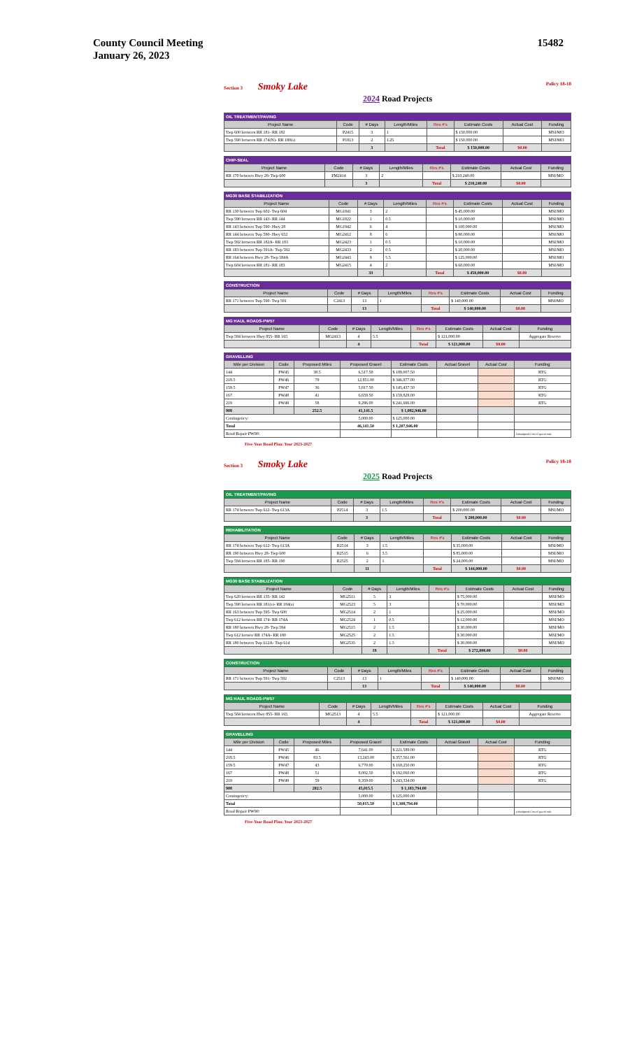County Council Meeting
January 26, 2023
15482
Section 3 Smoky Lake Policy 18-18
2024 Road Projects
| OIL TREATMENT/PAVING | | | | | | | |
| --- | --- | --- | --- | --- | --- | --- | --- |
| Project Name | Code | # Days | Length/Miles | Res #'s | Estimate Costs | Actual Cost | Funding |
| Twp 600 between RR 181- RR 182 | P2415 | 3 | 1 | | $ 150,000.00 | | MSI/MO |
| Twp 590 between RR 174(N)- RR 180(s) | P1813 | 2 | 1.25 | | $ 150,000.00 | | MSI/MO |
| | | 3 | | Total | $ 150,000.00 | $0.00 | |
| CHIP-SEAL | | | | | | | |
| --- | --- | --- | --- | --- | --- | --- | --- |
| Project Name | Code | # Days | Length/Miles | Res #'s | Estimate Costs | Actual Cost | Funding |
| RR 170 between Hwy 28- Twp 600 | FM2414 | 3 | 2 | | $ 210,240.00 | | MSI/MO |
| | | 3 | | Total | $ 210,240.00 | $0.00 | |
| MG30 BASE STABILIZATION | | | | | | | |
| --- | --- | --- | --- | --- | --- | --- | --- |
| Project Name | Code | # Days | Length/Miles | Res #'s | Estimate Costs | Actual Cost | Funding |
| RR 130 between Twp 602- Twp 604 | MG1841 | 3 | 2 | | $ 45,000.00 | | MSI/MO |
| Twp 590 between RR 143- RR 144 | MG1822 | 1 | 0.5 | | $ 10,000.00 | | MSI/MO |
| RR 143 between Twp 590- Hwy 28 | MG1942 | 6 | 4 | | $ 100,000.00 | | MSI/MO |
| RR 144 between Twp 590- Hwy 652 | MG2412 | 8 | 6 | | $ 80,000.00 | | MSI/MO |
| Twp 592 between RR 182A- RR 183 | MG2423 | 1 | 0.5 | | $ 10,000.00 | | MSI/MO |
| RR 183 between Twp 591A- Twp 592 | MG2433 | 2 | 0.5 | | $ 20,000.00 | | MSI/MO |
| RR 164 between Hwy 28- Twp 584A | MG2443 | 8 | 5.5 | | $ 125,000.00 | | MSI/MO |
| Twp 604 between RR 181- RR 183 | MG2415 | 4 | 2 | | $ 60,000.00 | | MSI/MO |
| | | 33 | | Total | $ 450,000.00 | $0.00 | |
| CONSTRUCTION | | | | | | | |
| --- | --- | --- | --- | --- | --- | --- | --- |
| Project Name | Code | # Days | Length/Miles | Res #'s | Estimate Costs | Actual Cost | Funding |
| RR 171 between Twp 590- Twp 591 | C2413 | 13 | 1 | | $ 140,000.00 | | MSI/MO |
| | | 13 | | Total | $ 140,000.00 | $0.00 | |
| MG HAUL ROADS-PW57 | | | | | | | |
| --- | --- | --- | --- | --- | --- | --- | --- |
| Project Name | Code | # Days | Length/Miles | Res #'s | Estimate Costs | Actual Cost | Funding |
| Twp 584 between Hwy 855- RR 165 | MG2413 | 4 | 5.5 | | $ 121,000.00 | | Aggregate Reserve |
| | | 4 | | Total | $ 121,000.00 | $0.00 | |
| GRAVELLING | | | | | | | |
| --- | --- | --- | --- | --- | --- | --- | --- |
| Mile per Division | Code | Proposed Miles | Proposed Gravel | Estimate Costs | Actual Gravel | Actual Cost | Funding |
| 144 | PW45 | 38.5 | 6,517.50 | $ 189,007.50 | | | RTG |
| 218.5 | PW46 | 79 | 12,851.00 | $ 346,977.00 | | | RTG |
| 159.5 | PW47 | 36 | 5,817.50 | $ 145,437.50 | | | RTG |
| 167 | PW48 | 41 | 6,659.50 | $ 159,828.00 | | | RTG |
| 219 | PW49 | 58 | 9,296.00 | $ 241,696.00 | | | RTG |
| 908 | | 252.5 | 41,141.5 | $ 1,082,946.00 | | | |
| Contingency: | | | 5,000.00 | $ 125,000.00 | | | |
| Total | | | 46,141.50 | $ 1,207,946.00 | | | |
| Road Repair PW90: | | | | | | | Unbudgeted Cost of gravel only |
Five-Year Road Plan: Year 2023-2027
Section 3 Smoky Lake Policy 18-18
2025 Road Projects
| OIL TREATMENT/PAVING | | | | | | | |
| --- | --- | --- | --- | --- | --- | --- | --- |
| Project Name | Code | # Days | Length/Miles | Res #'s | Estimate Costs | Actual Cost | Funding |
| RR 174 between Twp 612- Twp 613A | P2514 | 3 | 1.5 | | $ 200,000.00 | | MSI/MO |
| | | 3 | | Total | $ 200,000.00 | $0.00 | |
| REHABILITATION | | | | | | | |
| --- | --- | --- | --- | --- | --- | --- | --- |
| Project Name | Code | # Days | Length/Miles | Res #'s | Estimate Costs | Actual Cost | Funding |
| RR 174 between Twp 612- Twp 613A | R2514 | 3 | 1.5 | | $ 35,000.00 | | MSI/MO |
| RR 190 between Hwy 28- Twp 600 | R2515 | 6 | 3.5 | | $ 85,000.00 | | MSI/MO |
| Twp 594 between RR 185- RR 190 | R2525 | 2 | 1 | | $ 24,000.00 | | MSI/MO |
| | | 11 | | Total | $ 144,000.00 | $0.00 | |
| MG30 BASE STABILIZATION | | | | | | | |
| --- | --- | --- | --- | --- | --- | --- | --- |
| Project Name | Code | # Days | Length/Miles | Res #'s | Estimate Costs | Actual Cost | Funding |
| Twp 620 between RR 135- RR 142 | MG2511 | 5 | 3 | | $ 75,000.00 | | MSI/MO |
| Twp 590 between RR 181(s)- RR 184(s) | MG2523 | 5 | 3 | | $ 70,000.00 | | MSI/MO |
| RR 163 between Twp 595- Twp 600 | MG2514 | 2 | 1 | | $ 25,000.00 | | MSI/MO |
| Twp 612 between RR 174- RR 174A | MG2524 | 1 | 0.5 | | $ 12,000.00 | | MSI/MO |
| RR 180 between Hwy 28- Twp 594 | MG2515 | 2 | 1.5 | | $ 30,000.00 | | MSI/MO |
| Twp 612 betwee RR 174A- RR 180 | MG2525 | 2 | 1.5 | | $ 30,000.00 | | MSI/MO |
| RR 180 between Twp 612A- Twp 614 | MG2535 | 2 | 1.5 | | $ 30,000.00 | | MSI/MO |
| | | 19 | | Total | $ 272,000.00 | $0.00 | |
| CONSTRUCTION | | | | | | | |
| --- | --- | --- | --- | --- | --- | --- | --- |
| Project Name | Code | # Days | Length/Miles | Res #'s | Estimate Costs | Actual Cost | Funding |
| RR 171 between Twp 591- Twp 592 | C2513 | 13 | 1 | | $ 140,000.00 | | MSI/MO |
| | | 13 | | Total | $ 140,000.00 | $0.00 | |
| MG HAUL ROADS-PW57 | | | | | | | |
| --- | --- | --- | --- | --- | --- | --- | --- |
| Project Name | Code | # Days | Length/Miles | Res #'s | Estimate Costs | Actual Cost | Funding |
| Twp 584 between Hwy 855- RR 165 | MG2513 | 4 | 5.5 | | $ 121,000.00 | | Aggregate Reserve |
| | | 4 | | Total | $ 121,000.00 | $0.00 | |
| GRAVELLING | | | | | | | |
| --- | --- | --- | --- | --- | --- | --- | --- |
| Mile per Division | Code | Proposed Miles | Proposed Gravel | Estimate Costs | Actual Gravel | Actual Cost | Funding |
| 144 | PW45 | 46 | 7,641.00 | $ 221,589.00 | | | RTG |
| 218.5 | PW46 | 83.5 | 13,243.00 | $ 357,561.00 | | | RTG |
| 159.5 | PW47 | 43 | 6,770.00 | $ 169,250.00 | | | RTG |
| 167 | PW48 | 51 | 8,002.50 | $ 192,060.00 | | | RTG |
| 219 | PW49 | 59 | 9,359.00 | $ 243,334.00 | | | RTG |
| 908 | | 282.5 | 45,015.5 | $ 1,183,794.00 | | | |
| Contingency: | | | 5,000.00 | $ 125,000.00 | | | |
| Total | | | 50,015.50 | $ 1,308,794.00 | | | |
| Road Repair PW90: | | | | | | | Unbudgeted Cost of gravel only |
Five-Year Road Plan: Year 2023-2027